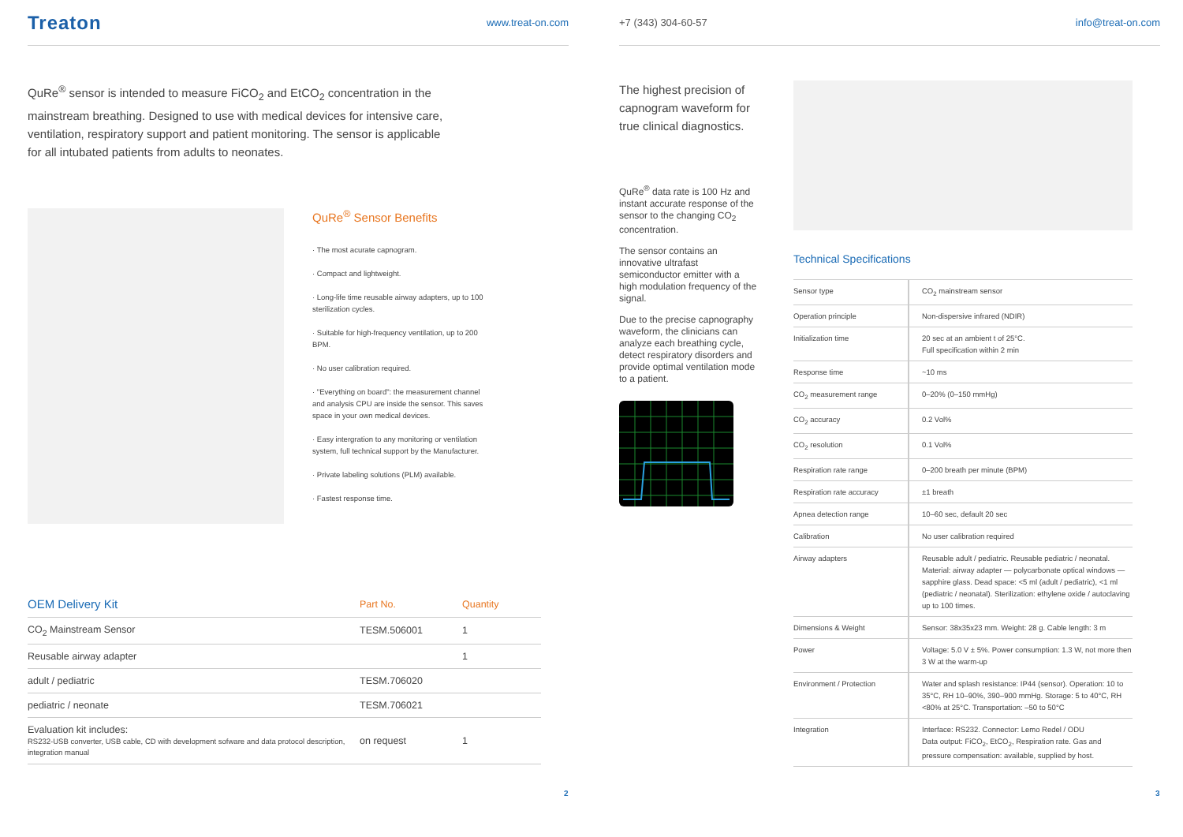Treaton www.treat-on.com
QuRe<sup>®</sup> sensor is intended to measure FiCO<sub>2</sub> and EtCO<sub>2</sub> concentration in the mainstream breathing. Designed to use with medical devices for intensive care, ventilation, respiratory support and patient monitoring. The sensor is applicable for all intubated patients from adults to neonates.
QuRe<sup>®</sup> Sensor Benefits
· The most acurate capnogram.
· Compact and lightweight.
· Long-life time reusable airway adapters, up to 100 sterilization cycles.
· Suitable for high-frequency ventilation, up to 200 BPM.
· No user calibration required.
· "Everything on board": the measurement channel and analysis CPU are inside the sensor. This saves space in your own medical devices.
· Easy intergration to any monitoring or ventilation system, full technical support by the Manufacturer.
· Private labeling solutions (PLM) available.
· Fastest response time.
| OEM Delivery Kit | Part No. | Quantity |
| --- | --- | --- |
| CO<sub>2</sub> Mainstream Sensor | TESM.506001 | 1 |
| Reusable airway adapter | | 1 |
| adult / pediatric | TESM.706020 | |
| pediatric / neonate | TESM.706021 | |
| Evaluation kit includes: RS232-USB converter, USB cable, CD with development sofware and data protocol description, integration manual | on request | 1 |
2
+7 (343) 304-60-57 info@treat-on.com
The highest precision of capnogram waveform for true clinical diagnostics.
QuRe<sup>®</sup> data rate is 100 Hz and instant accurate response of the sensor to the changing CO<sub>2</sub> concentration.
The sensor contains an innovative ultrafast semiconductor emitter with a high modulation frequency of the signal.
Due to the precise capnography waveform, the clinicians can analyze each breathing cycle, detect respiratory disorders and provide optimal ventilation mode to a patient.
Technical Specifications
| Sensor type | CO<sub>2</sub> mainstream sensor |
| Operation principle | Non-dispersive infrared (NDIR) |
| Initialization time | 20 sec at an ambient t of 25°C. Full specification within 2 min |
| Response time | ~10 ms |
| CO<sub>2</sub> measurement range | 0–20% (0–150 mmHg) |
| CO<sub>2</sub> accuracy | 0.2 Vol% |
| CO<sub>2</sub> resolution | 0.1 Vol% |
| Respiration rate range | 0–200 breath per minute (BPM) |
| Respiration rate accuracy | ±1 breath |
| Apnea detection range | 10–60 sec, default 20 sec |
| Calibration | No user calibration required |
| Airway adapters | Reusable adult / pediatric. Reusable pediatric / neonatal. Material: airway adapter — polycarbonate optical windows — sapphire glass. Dead space: <5 ml (adult / pediatric), <1 ml (pediatric / neonatal). Sterilization: ethylene oxide / autoclaving up to 100 times. |
| Dimensions & Weight | Sensor: 38x35x23 mm. Weight: 28 g. Cable length: 3 m |
| Power | Voltage: 5.0 V ± 5%. Power consumption: 1.3 W, not more then 3 W at the warm-up |
| Environment / Protection | Water and splash resistance: IP44 (sensor). Operation: 10 to 35°C, RH 10–90%, 390–900 mmHg. Storage: 5 to 40°C, RH <80% at 25°C. Transportation: –50 to 50°C |
| Integration | Interface: RS232. Connector: Lemo Redel / ODU Data output: FiCO<sub>2</sub>, EtCO<sub>2</sub>, Respiration rate. Gas and pressure compensation: available, supplied by host. |
3